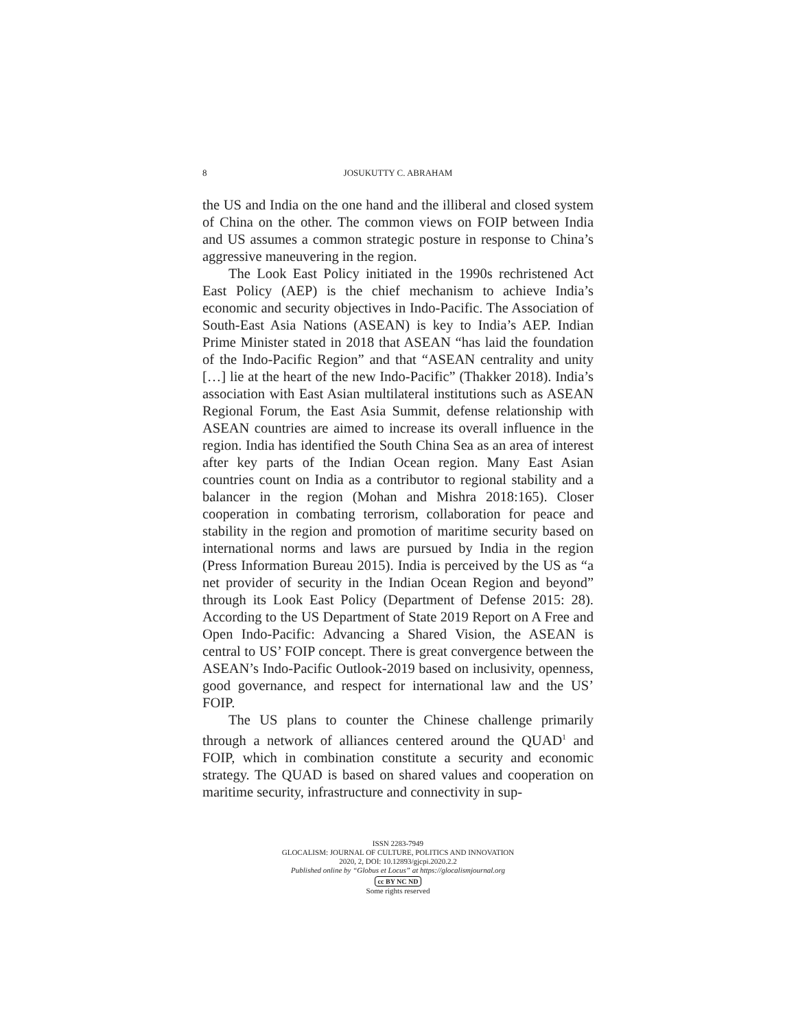8 JOSUKUTTY C. ABRAHAM
the US and India on the one hand and the illiberal and closed system of China on the other. The common views on FOIP between India and US assumes a common strategic posture in response to China’s aggressive maneuvering in the region.
The Look East Policy initiated in the 1990s rechristened Act East Policy (AEP) is the chief mechanism to achieve India’s economic and security objectives in Indo-Pacific. The Association of South-East Asia Nations (ASEAN) is key to India’s AEP. Indian Prime Minister stated in 2018 that ASEAN “has laid the foundation of the Indo-Pacific Region” and that “ASEAN centrality and unity […] lie at the heart of the new Indo-Pacific” (Thakker 2018). India’s association with East Asian multilateral institutions such as ASEAN Regional Forum, the East Asia Summit, defense relationship with ASEAN countries are aimed to increase its overall influence in the region. India has identified the South China Sea as an area of interest after key parts of the Indian Ocean region. Many East Asian countries count on India as a contributor to regional stability and a balancer in the region (Mohan and Mishra 2018:165). Closer cooperation in combating terrorism, collaboration for peace and stability in the region and promotion of maritime security based on international norms and laws are pursued by India in the region (Press Information Bureau 2015). India is perceived by the US as “a net provider of security in the Indian Ocean Region and beyond” through its Look East Policy (Department of Defense 2015: 28). According to the US Department of State 2019 Report on A Free and Open Indo-Pacific: Advancing a Shared Vision, the ASEAN is central to US’ FOIP concept. There is great convergence between the ASEAN’s Indo-Pacific Outlook-2019 based on inclusivity, openness, good governance, and respect for international law and the US’ FOIP.
The US plans to counter the Chinese challenge primarily through a network of alliances centered around the QUAD<sup>1</sup> and FOIP, which in combination constitute a security and economic strategy. The QUAD is based on shared values and cooperation on maritime security, infrastructure and connectivity in sup-
ISSN 2283-7949
GLOCALISM: JOURNAL OF CULTURE, POLITICS AND INNOVATION
2020, 2, DOI: 10.12893/gjcpi.2020.2.2
Published online by “Globus et Locus” at https://glocalismjournal.org
cc BY NC ND
Some rights reserved